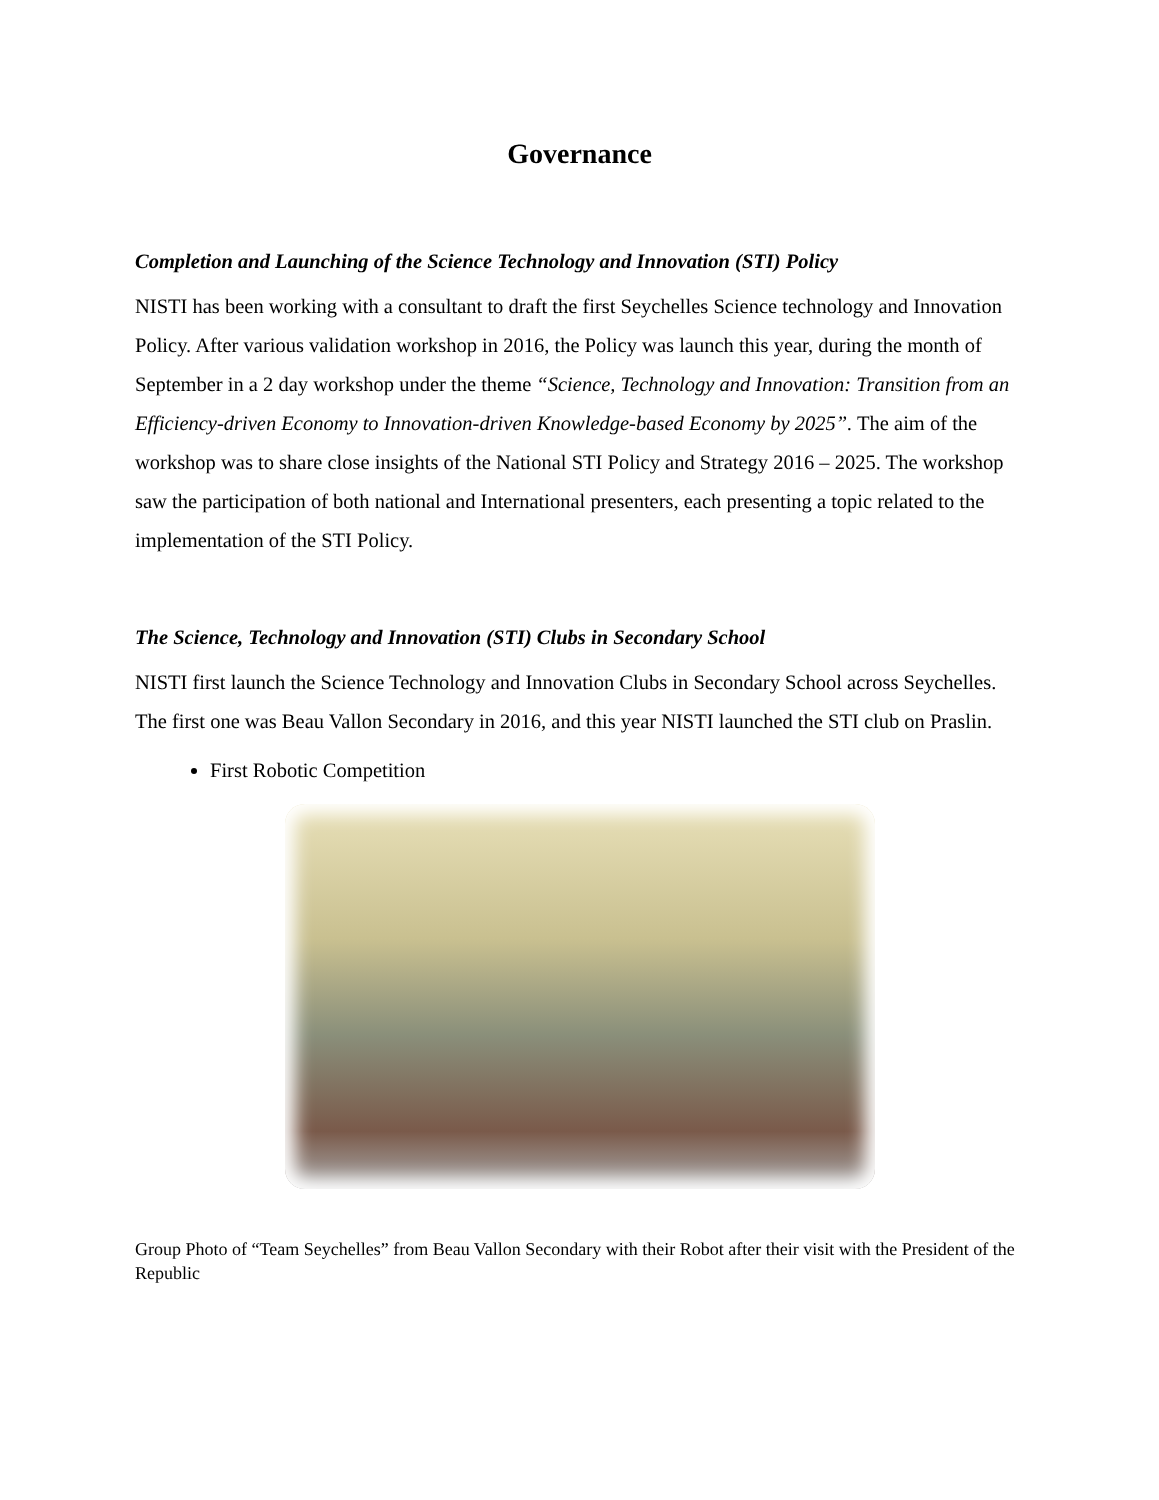Governance
Completion and Launching of the Science Technology and Innovation (STI) Policy
NISTI has been working with a consultant to draft the first Seychelles Science technology and Innovation Policy. After various validation workshop in 2016, the Policy was launch this year, during the month of September in a 2 day workshop under the theme “Science, Technology and Innovation: Transition from an Efficiency-driven Economy to Innovation-driven Knowledge-based Economy by 2025”. The aim of the workshop was to share close insights of the National STI Policy and Strategy 2016 – 2025. The workshop saw the participation of both national and International presenters, each presenting a topic related to the implementation of the STI Policy.
The Science, Technology and Innovation (STI) Clubs in Secondary School
NISTI first launch the Science Technology and Innovation Clubs in Secondary School across Seychelles. The first one was Beau Vallon Secondary in 2016, and this year NISTI launched the STI club on Praslin.
First Robotic Competition
Group Photo of “Team Seychelles” from Beau Vallon Secondary with their Robot after their visit with the President of the Republic